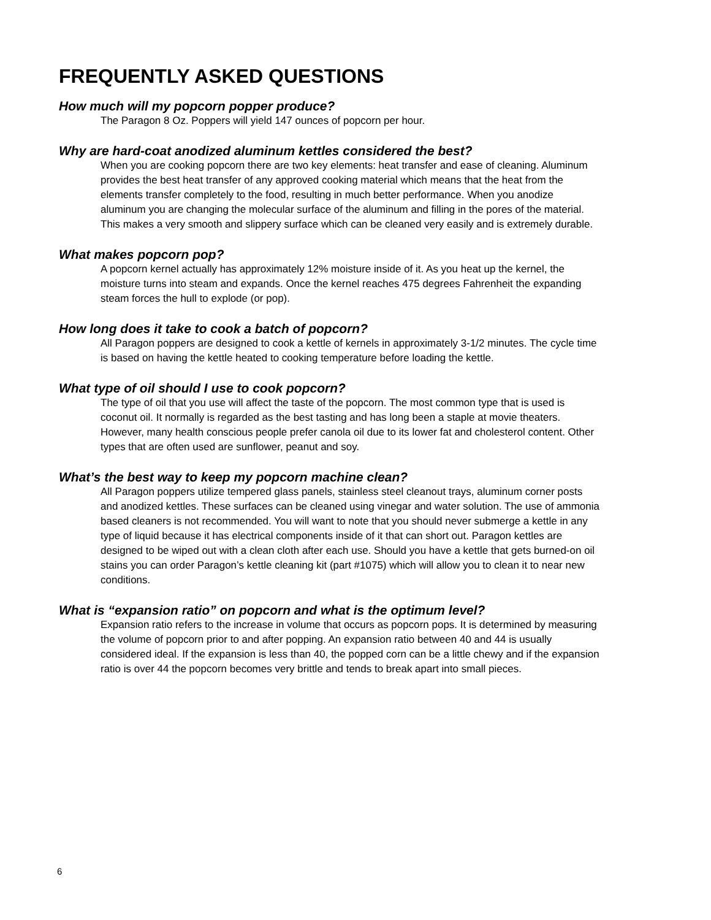FREQUENTLY ASKED QUESTIONS
How much will my popcorn popper produce?
The Paragon 8 Oz. Poppers will yield 147 ounces of popcorn per hour.
Why are hard-coat anodized aluminum kettles considered the best?
When you are cooking popcorn there are two key elements: heat transfer and ease of cleaning. Aluminum provides the best heat transfer of any approved cooking material which means that the heat from the elements transfer completely to the food, resulting in much better performance. When you anodize aluminum you are changing the molecular surface of the aluminum and filling in the pores of the material. This makes a very smooth and slippery surface which can be cleaned very easily and is extremely durable.
What makes popcorn pop?
A popcorn kernel actually has approximately 12% moisture inside of it. As you heat up the kernel, the moisture turns into steam and expands. Once the kernel reaches 475 degrees Fahrenheit the expanding steam forces the hull to explode (or pop).
How long does it take to cook a batch of popcorn?
All Paragon poppers are designed to cook a kettle of kernels in approximately 3-1/2 minutes. The cycle time is based on having the kettle heated to cooking temperature before loading the kettle.
What type of oil should I use to cook popcorn?
The type of oil that you use will affect the taste of the popcorn. The most common type that is used is coconut oil. It normally is regarded as the best tasting and has long been a staple at movie theaters. However, many health conscious people prefer canola oil due to its lower fat and cholesterol content. Other types that are often used are sunflower, peanut and soy.
What’s the best way to keep my popcorn machine clean?
All Paragon poppers utilize tempered glass panels, stainless steel cleanout trays, aluminum corner posts and anodized kettles. These surfaces can be cleaned using vinegar and water solution. The use of ammonia based cleaners is not recommended. You will want to note that you should never submerge a kettle in any type of liquid because it has electrical components inside of it that can short out. Paragon kettles are designed to be wiped out with a clean cloth after each use. Should you have a kettle that gets burned-on oil stains you can order Paragon’s kettle cleaning kit (part #1075) which will allow you to clean it to near new conditions.
What is “expansion ratio” on popcorn and what is the optimum level?
Expansion ratio refers to the increase in volume that occurs as popcorn pops. It is determined by measuring the volume of popcorn prior to and after popping. An expansion ratio between 40 and 44 is usually considered ideal. If the expansion is less than 40, the popped corn can be a little chewy and if the expansion ratio is over 44 the popcorn becomes very brittle and tends to break apart into small pieces.
6